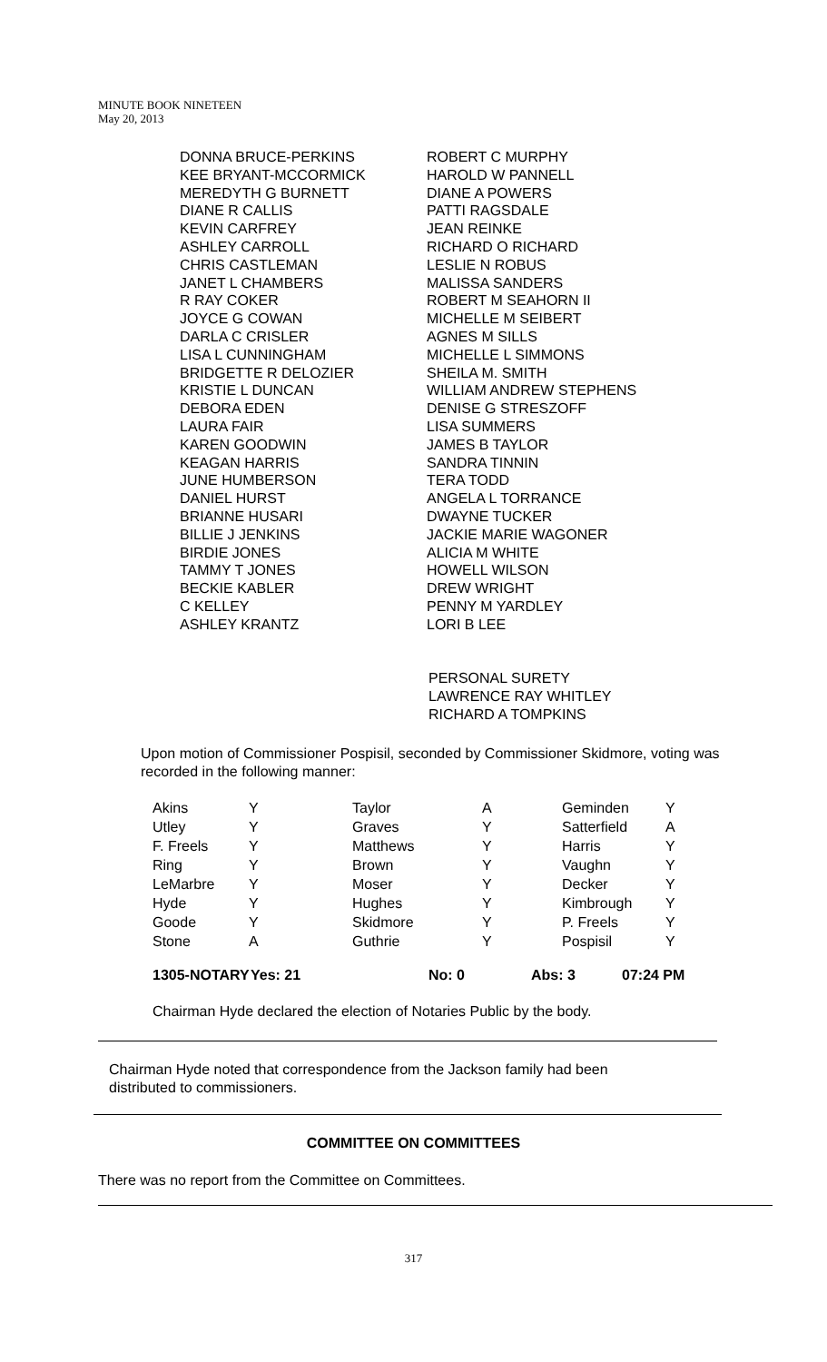MINUTE BOOK NINETEEN
May 20, 2013
| DONNA BRUCE-PERKINS | ROBERT C MURPHY |
| KEE BRYANT-MCCORMICK | HAROLD W PANNELL |
| MEREDYTH G BURNETT | DIANE A POWERS |
| DIANE R CALLIS | PATTI RAGSDALE |
| KEVIN CARFREY | JEAN REINKE |
| ASHLEY CARROLL | RICHARD O RICHARD |
| CHRIS CASTLEMAN | LESLIE N ROBUS |
| JANET L CHAMBERS | MALISSA SANDERS |
| R RAY COKER | ROBERT M SEAHORN II |
| JOYCE G COWAN | MICHELLE M SEIBERT |
| DARLA C CRISLER | AGNES M SILLS |
| LISA L CUNNINGHAM | MICHELLE L SIMMONS |
| BRIDGETTE R DELOZIER | SHEILA M. SMITH |
| KRISTIE L DUNCAN | WILLIAM ANDREW STEPHENS |
| DEBORA EDEN | DENISE G STRESZOFF |
| LAURA FAIR | LISA SUMMERS |
| KAREN GOODWIN | JAMES B TAYLOR |
| KEAGAN HARRIS | SANDRA TINNIN |
| JUNE HUMBERSON | TERA TODD |
| DANIEL HURST | ANGELA L TORRANCE |
| BRIANNE HUSARI | DWAYNE TUCKER |
| BILLIE J JENKINS | JACKIE MARIE WAGONER |
| BIRDIE JONES | ALICIA M WHITE |
| TAMMY T JONES | HOWELL WILSON |
| BECKIE KABLER | DREW WRIGHT |
| C KELLEY | PENNY M YARDLEY |
| ASHLEY KRANTZ | LORI B LEE |
PERSONAL SURETY
LAWRENCE RAY WHITLEY
RICHARD A TOMPKINS
Upon motion of Commissioner Pospisil, seconded by Commissioner Skidmore, voting was recorded in the following manner:
| Akins | Y | Taylor | A | Geminden | Y |
| Utley | Y | Graves | Y | Satterfield | A |
| F. Freels | Y | Matthews | Y | Harris | Y |
| Ring | Y | Brown | Y | Vaughn | Y |
| LeMarbre | Y | Moser | Y | Decker | Y |
| Hyde | Y | Hughes | Y | Kimbrough | Y |
| Goode | Y | Skidmore | Y | P. Freels | Y |
| Stone | A | Guthrie | Y | Pospisil | Y |
1305-NOTARY Yes: 21 No: 0 Abs: 3 07:24 PM
Chairman Hyde declared the election of Notaries Public by the body.
Chairman Hyde noted that correspondence from the Jackson family had been
distributed to commissioners.
COMMITTEE ON COMMITTEES
There was no report from the Committee on Committees.
317